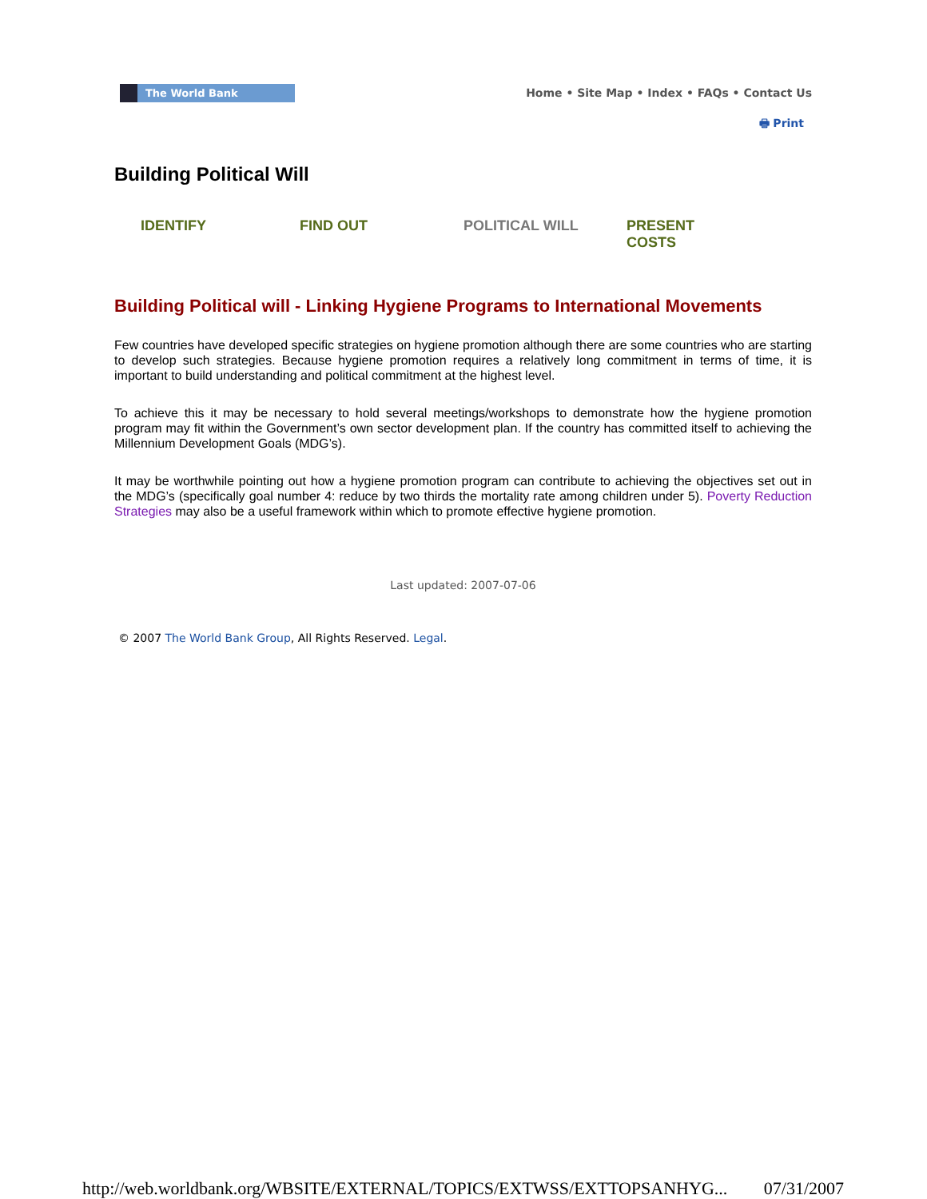The World Bank
Home • Site Map • Index • FAQs • Contact Us
🖶 Print
Building Political Will
IDENTIFY FIND OUT POLITICAL WILL PRESENT
COSTS
Building Political will - Linking Hygiene Programs to International Movements
Few countries have developed specific strategies on hygiene promotion although there are some countries who are starting to develop such strategies. Because hygiene promotion requires a relatively long commitment in terms of time, it is important to build understanding and political commitment at the highest level.
To achieve this it may be necessary to hold several meetings/workshops to demonstrate how the hygiene promotion program may fit within the Government’s own sector development plan. If the country has committed itself to achieving the Millennium Development Goals (MDG’s).
It may be worthwhile pointing out how a hygiene promotion program can contribute to achieving the objectives set out in the MDG’s (specifically goal number 4: reduce by two thirds the mortality rate among children under 5). Poverty Reduction Strategies may also be a useful framework within which to promote effective hygiene promotion.
Last updated: 2007-07-06
© 2007 The World Bank Group, All Rights Reserved. Legal.
http://web.worldbank.org/WBSITE/EXTERNAL/TOPICS/EXTWSS/EXTTOPSANHYG... 07/31/2007